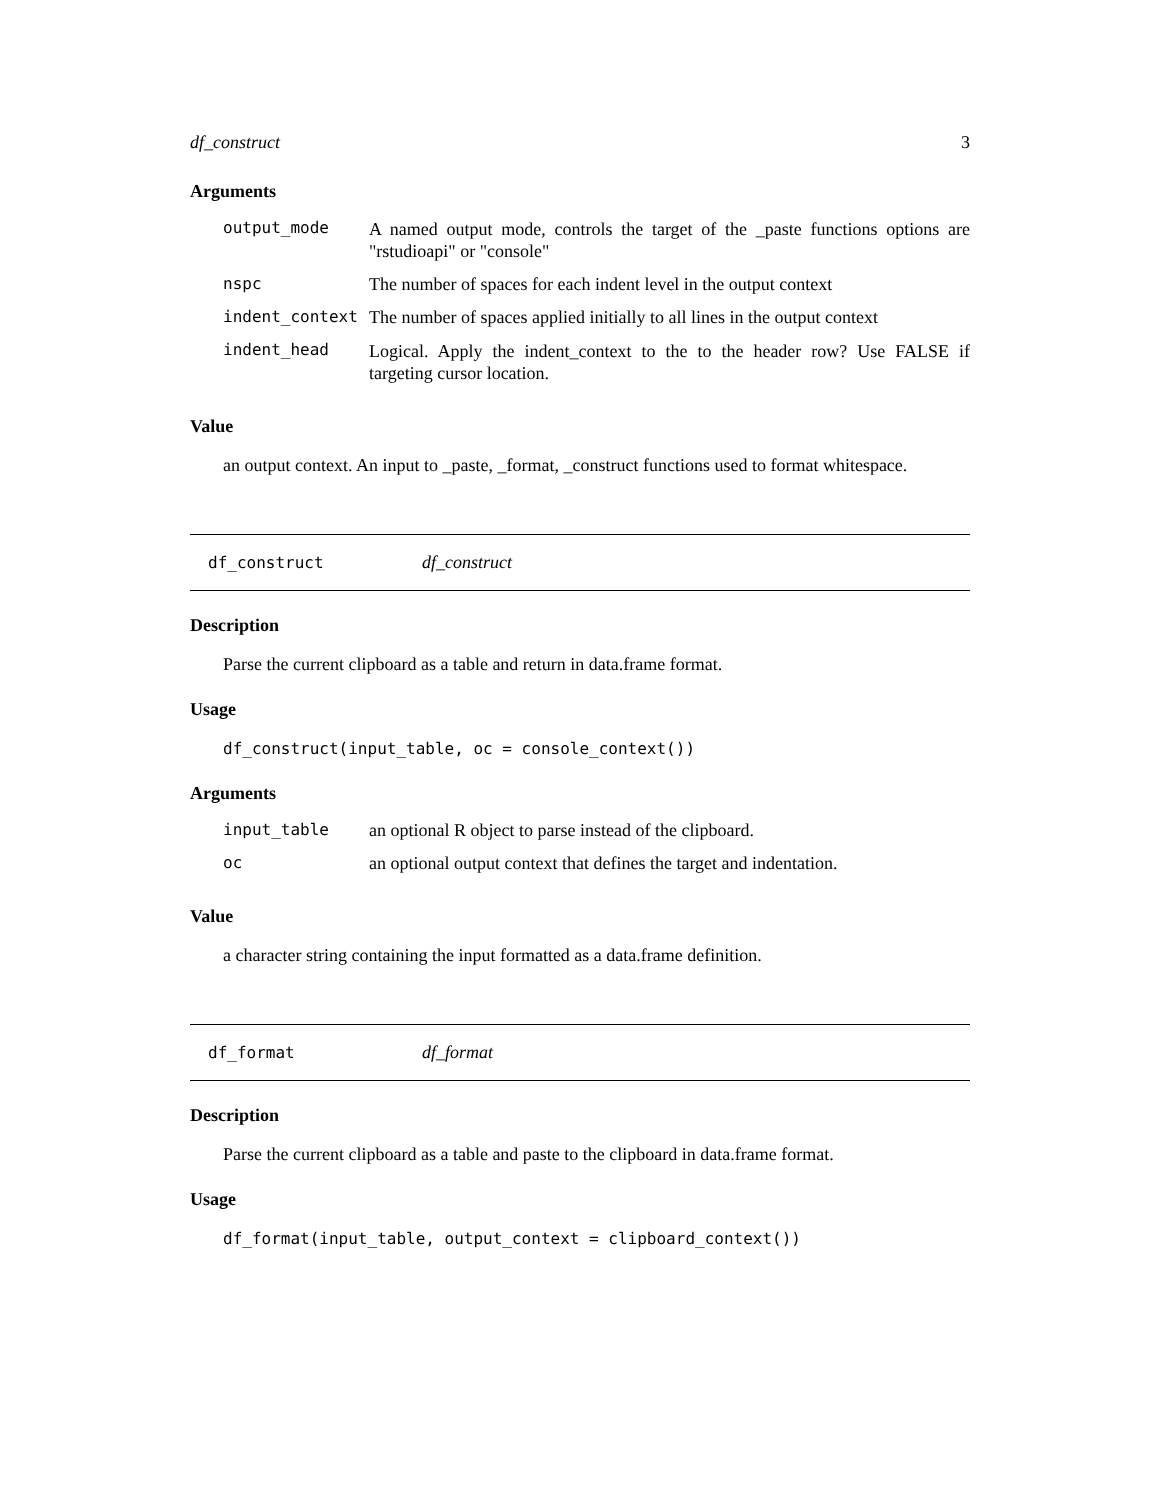df_construct 3
Arguments
| output_mode | A named output mode, controls the target of the _paste functions options are "rstudioapi" or "console" |
| nspc | The number of spaces for each indent level in the output context |
| indent_context | The number of spaces applied initially to all lines in the output context |
| indent_head | Logical. Apply the indent_context to the to the header row? Use FALSE if targeting cursor location. |
Value
an output context. An input to _paste, _format, _construct functions used to format whitespace.
df_construct df_construct
Description
Parse the current clipboard as a table and return in data.frame format.
Usage
df_construct(input_table, oc = console_context())
Arguments
| input_table | an optional R object to parse instead of the clipboard. |
| oc | an optional output context that defines the target and indentation. |
Value
a character string containing the input formatted as a data.frame definition.
df_format df_format
Description
Parse the current clipboard as a table and paste to the clipboard in data.frame format.
Usage
df_format(input_table, output_context = clipboard_context())